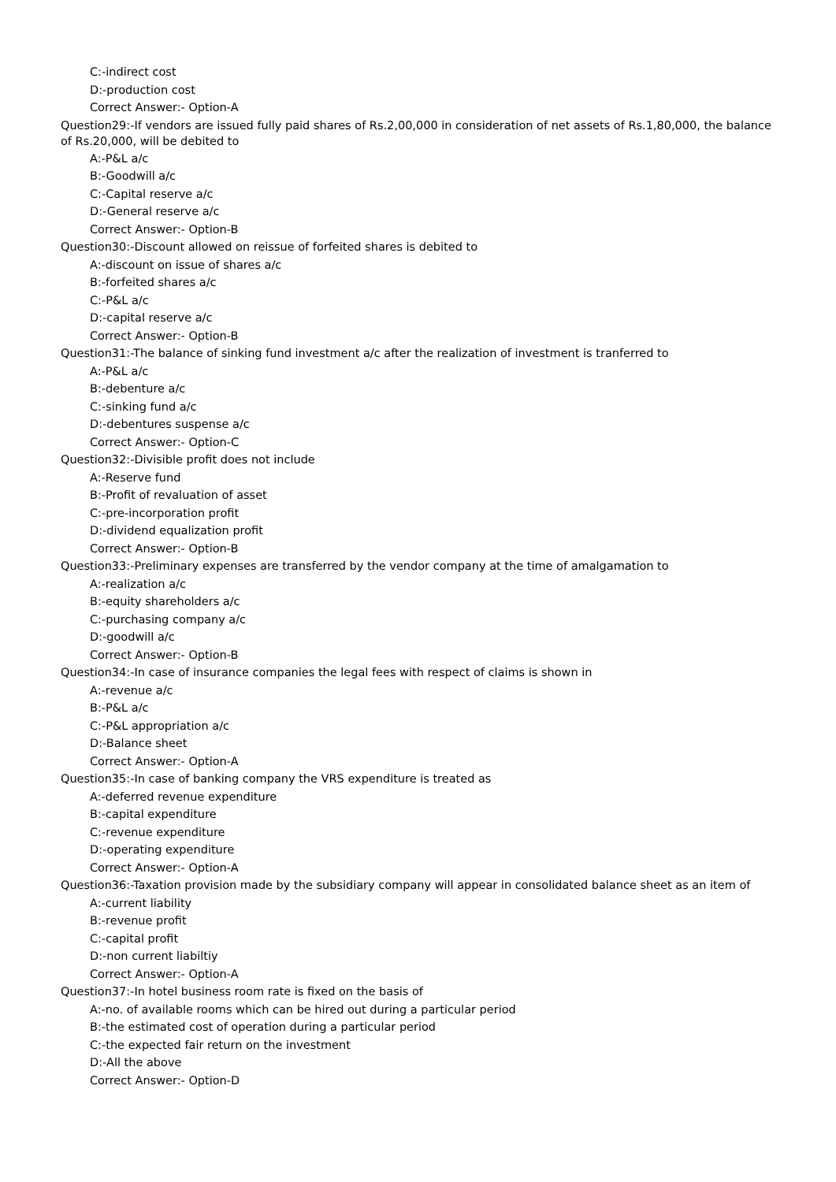C:-indirect cost
D:-production cost
Correct Answer:- Option-A
Question29:-If vendors are issued fully paid shares of Rs.2,00,000 in consideration of net assets of Rs.1,80,000, the balance of Rs.20,000, will be debited to
A:-P&L a/c
B:-Goodwill a/c
C:-Capital reserve a/c
D:-General reserve a/c
Correct Answer:- Option-B
Question30:-Discount allowed on reissue of forfeited shares is debited to
A:-discount on issue of shares a/c
B:-forfeited shares a/c
C:-P&L a/c
D:-capital reserve a/c
Correct Answer:- Option-B
Question31:-The balance of sinking fund investment a/c after the realization of investment is tranferred to
A:-P&L a/c
B:-debenture a/c
C:-sinking fund a/c
D:-debentures suspense a/c
Correct Answer:- Option-C
Question32:-Divisible profit does not include
A:-Reserve fund
B:-Profit of revaluation of asset
C:-pre-incorporation profit
D:-dividend equalization profit
Correct Answer:- Option-B
Question33:-Preliminary expenses are transferred by the vendor company at the time of amalgamation to
A:-realization a/c
B:-equity shareholders a/c
C:-purchasing company a/c
D:-goodwill a/c
Correct Answer:- Option-B
Question34:-In case of insurance companies the legal fees with respect of claims is shown in
A:-revenue a/c
B:-P&L a/c
C:-P&L appropriation a/c
D:-Balance sheet
Correct Answer:- Option-A
Question35:-In case of banking company the VRS expenditure is treated as
A:-deferred revenue expenditure
B:-capital expenditure
C:-revenue expenditure
D:-operating expenditure
Correct Answer:- Option-A
Question36:-Taxation provision made by the subsidiary company will appear in consolidated balance sheet as an item of
A:-current liability
B:-revenue profit
C:-capital profit
D:-non current liabiltiy
Correct Answer:- Option-A
Question37:-In hotel business room rate is fixed on the basis of
A:-no. of available rooms which can be hired out during a particular period
B:-the estimated cost of operation during a particular period
C:-the expected fair return on the investment
D:-All the above
Correct Answer:- Option-D